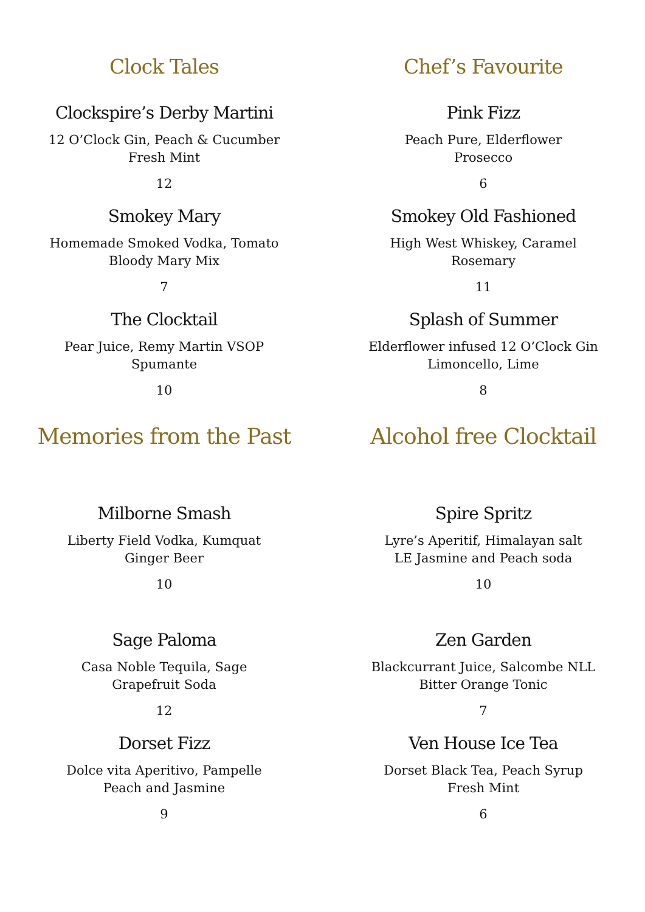Clock Tales
Clockspire’s Derby Martini
12 O’Clock Gin, Peach & Cucumber
Fresh Mint
12
Smokey Mary
Homemade Smoked Vodka, Tomato
Bloody Mary Mix
7
The Clocktail
Pear Juice, Remy Martin VSOP
Spumante
10
Memories from the Past
Milborne Smash
Liberty Field Vodka, Kumquat
Ginger Beer
10
Sage Paloma
Casa Noble Tequila, Sage
Grapefruit Soda
12
Dorset Fizz
Dolce vita Aperitivo, Pampelle
Peach and Jasmine
9
Chef’s Favourite
Pink Fizz
Peach Pure, Elderflower
Prosecco
6
Smokey Old Fashioned
High West Whiskey, Caramel
Rosemary
11
Splash of Summer
Elderflower infused 12 O’Clock Gin
Limoncello, Lime
8
Alcohol free Clocktail
Spire Spritz
Lyre’s Aperitif, Himalayan salt
LE Jasmine and Peach soda
10
Zen Garden
Blackcurrant Juice, Salcombe NLL
Bitter Orange Tonic
7
Ven House Ice Tea
Dorset Black Tea, Peach Syrup
Fresh Mint
6